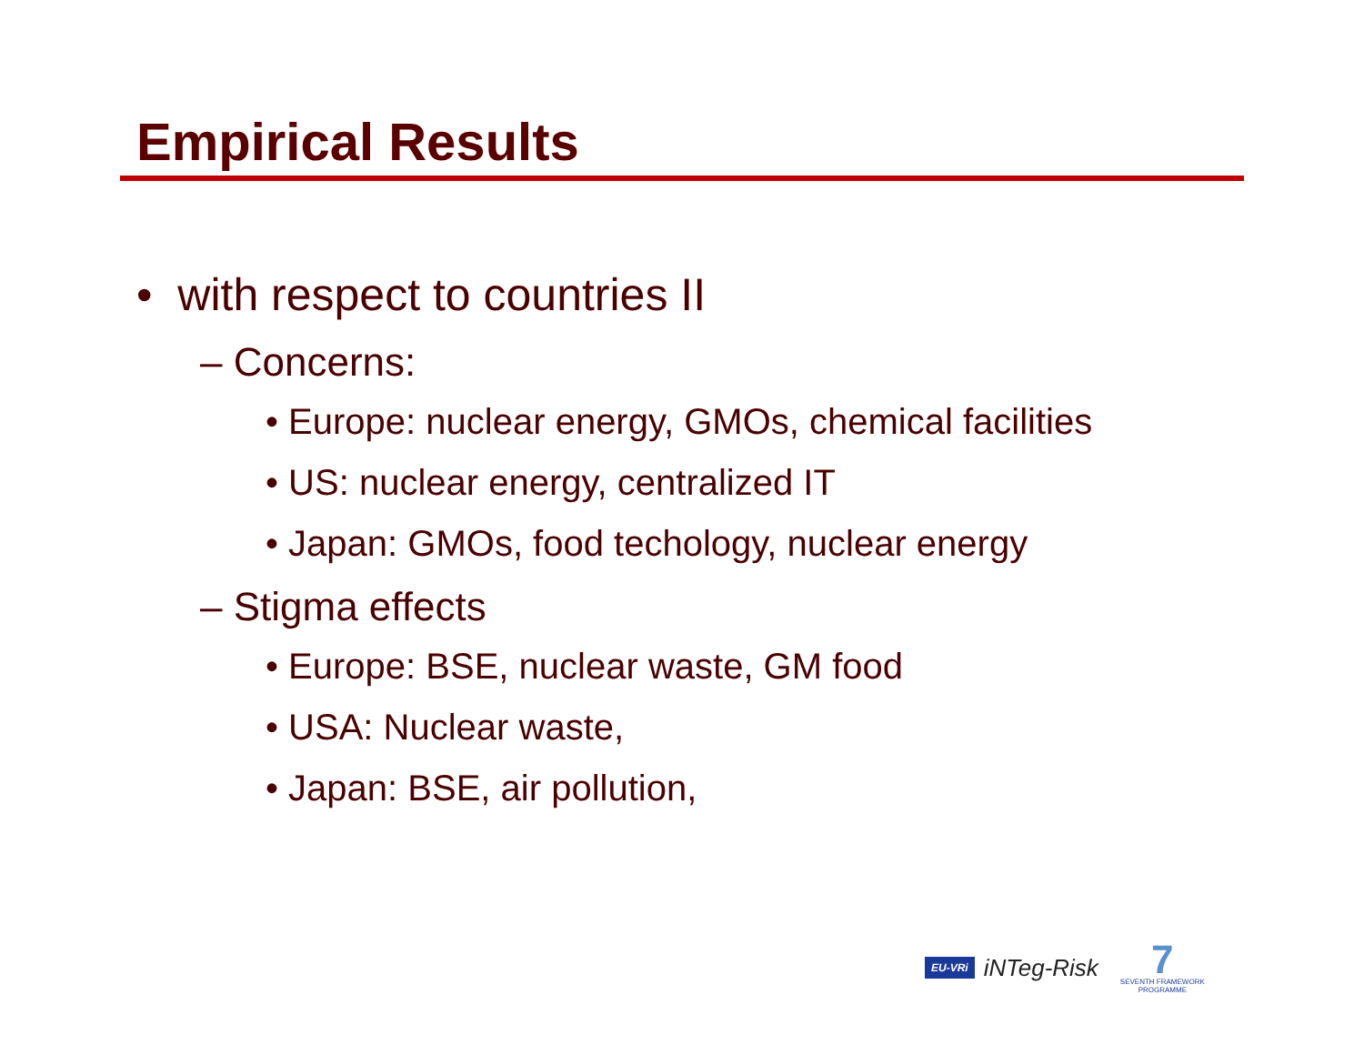Empirical Results
• with respect to countries II
– Concerns:
• Europe: nuclear energy, GMOs, chemical facilities
• US: nuclear energy, centralized IT
• Japan: GMOs, food techology, nuclear energy
– Stigma effects
• Europe: BSE, nuclear waste, GM food
• USA: Nuclear waste,
• Japan: BSE, air pollution,
EU-VRi iNTeg-Risk
7
SEVENTH FRAMEWORK
PROGRAMME